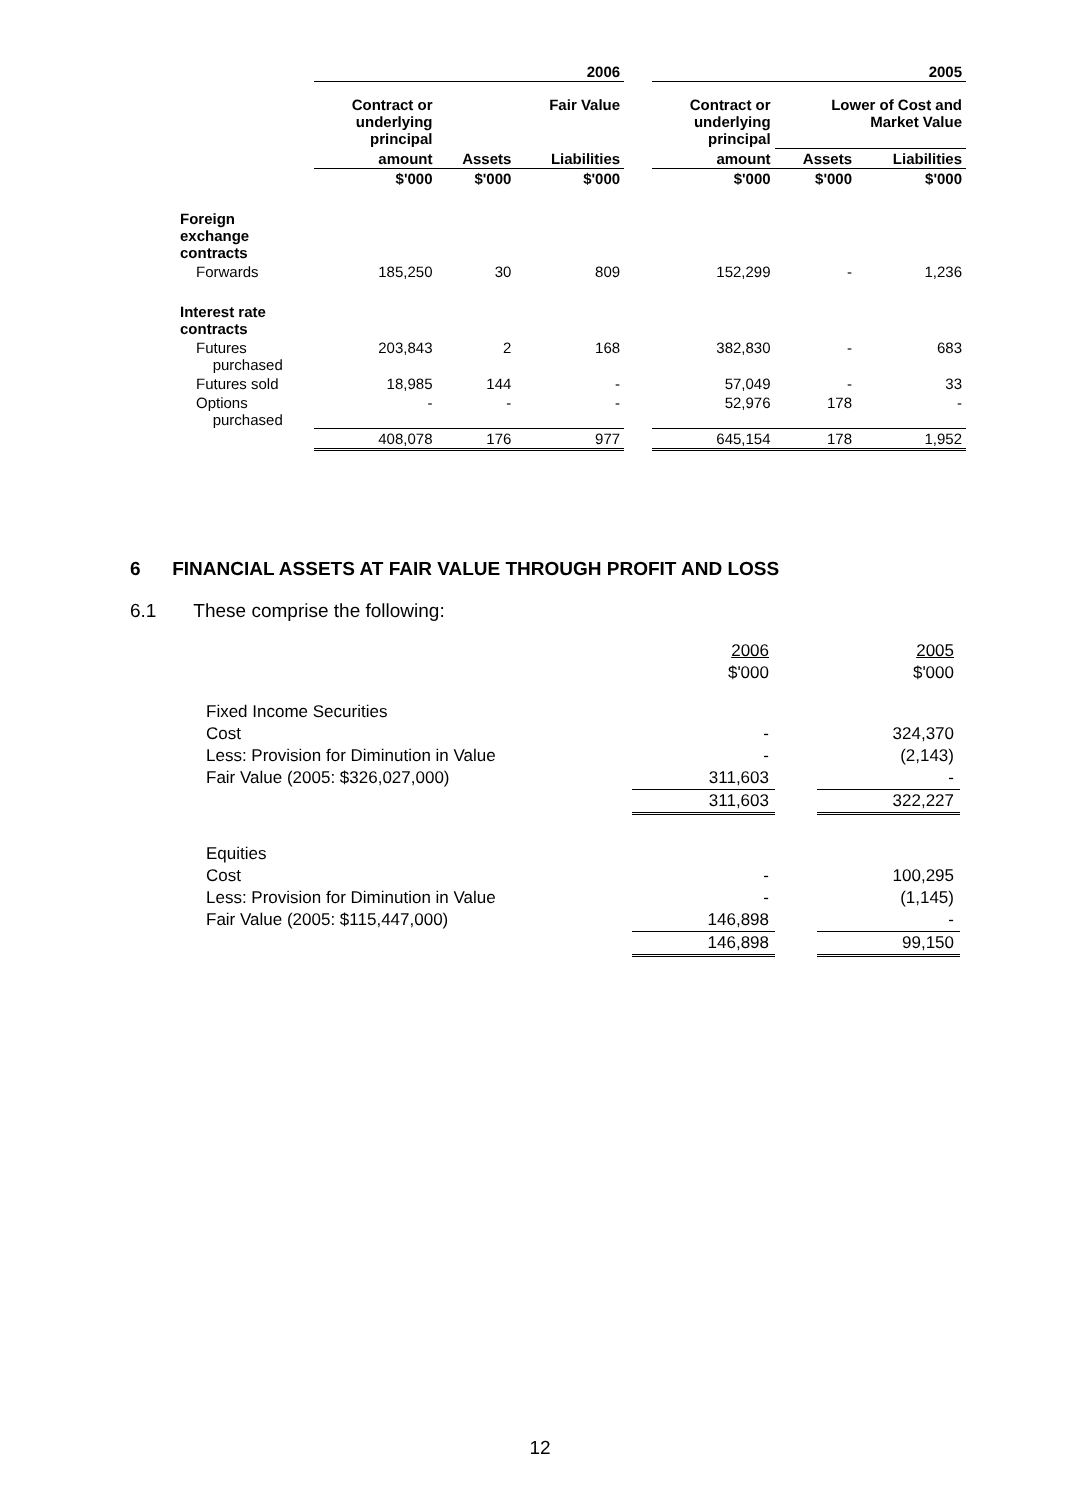| | 2006 | | | | 2005 | | |
| --- | --- | --- | --- | --- | --- | --- | --- |
| | Contract or underlying principal | | Fair Value | | Contract or underlying principal | Lower of Cost and Market Value | |
| | amount | Assets | Liabilities | | amount | Assets | Liabilities |
| | $'000 | $'000 | $'000 | | $'000 | $'000 | $'000 |
| Foreign exchange contracts | | | | | | | |
| Forwards | 185,250 | 30 | 809 | | 152,299 | - | 1,236 |
| Interest rate contracts | | | | | | | |
| Futures purchased | 203,843 | 2 | 168 | | 382,830 | - | 683 |
| Futures sold | 18,985 | 144 | - | | 57,049 | - | 33 |
| Options purchased | - | - | - | | 52,976 | 178 | - |
| | 408,078 | 176 | 977 | | 645,154 | 178 | 1,952 |
6 FINANCIAL ASSETS AT FAIR VALUE THROUGH PROFIT AND LOSS
6.1 These comprise the following:
| | 2006 | | 2005 |
| | $'000 | | $'000 |
| Fixed Income Securities | | | |
| Cost | - | | 324,370 |
| Less: Provision for Diminution in Value | - | | (2,143) |
| Fair Value (2005: $326,027,000) | 311,603 | | - |
| | 311,603 | | 322,227 |
| Equities | | | |
| Cost | - | | 100,295 |
| Less: Provision for Diminution in Value | - | | (1,145) |
| Fair Value (2005: $115,447,000) | 146,898 | | - |
| | 146,898 | | 99,150 |
12